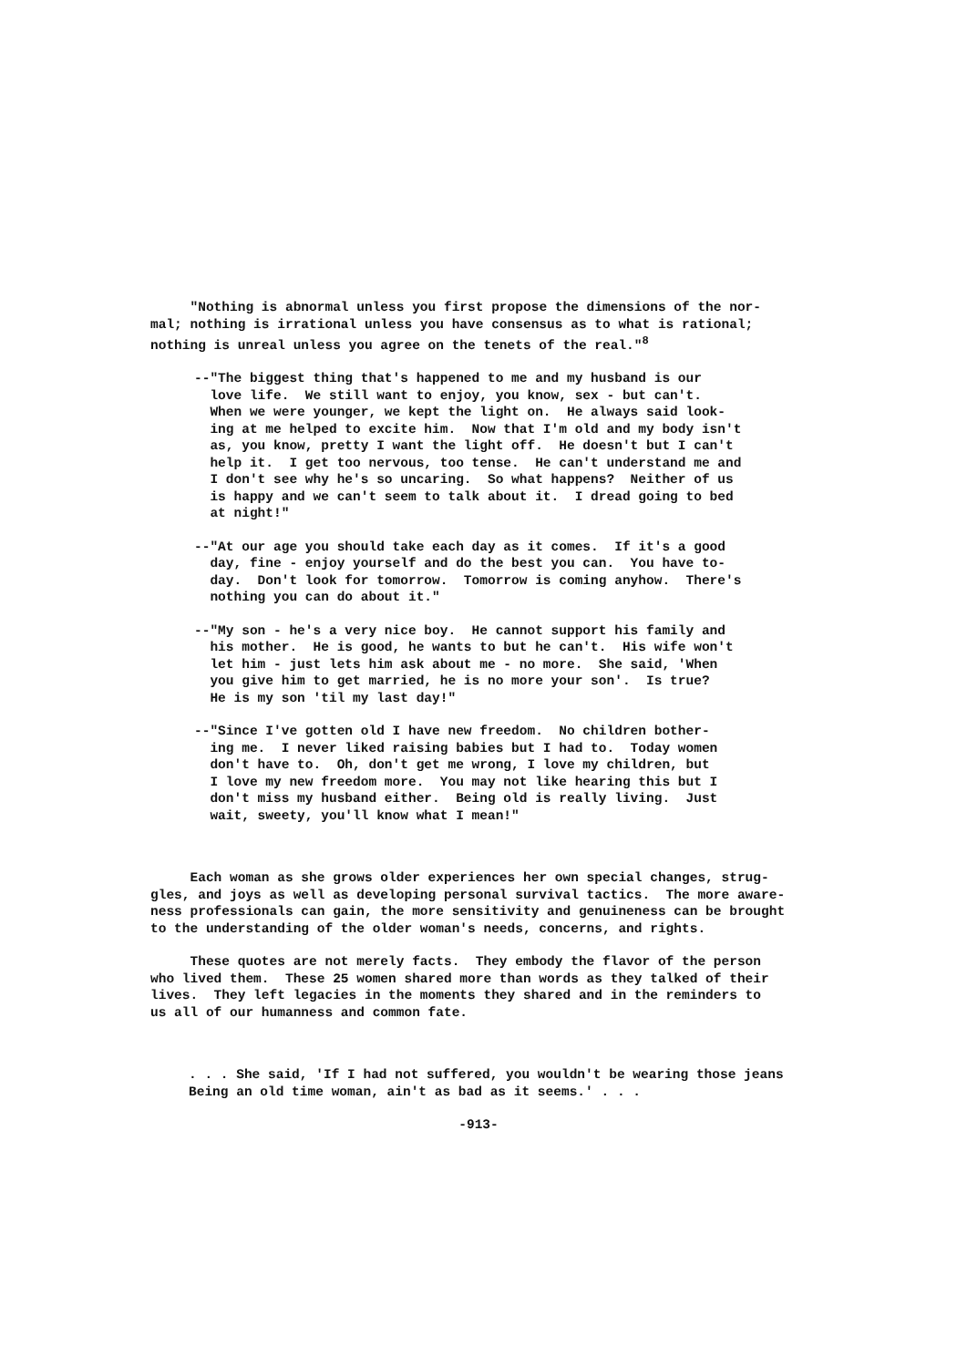"Nothing is abnormal unless you first propose the dimensions of the nor- mal; nothing is irrational unless you have consensus as to what is rational; nothing is unreal unless you agree on the tenets of the real."<sup>8</sup>
--"The biggest thing that's happened to me and my husband is our love life. We still want to enjoy, you know, sex - but can't. When we were younger, we kept the light on. He always said look- ing at me helped to excite him. Now that I'm old and my body isn't as, you know, pretty I want the light off. He doesn't but I can't help it. I get too nervous, too tense. He can't understand me and I don't see why he's so uncaring. So what happens? Neither of us is happy and we can't seem to talk about it. I dread going to bed at night!"
--"At our age you should take each day as it comes. If it's a good day, fine - enjoy yourself and do the best you can. You have to- day. Don't look for tomorrow. Tomorrow is coming anyhow. There's nothing you can do about it."
--"My son - he's a very nice boy. He cannot support his family and his mother. He is good, he wants to but he can't. His wife won't let him - just lets him ask about me - no more. She said, 'When you give him to get married, he is no more your son'. Is true? He is my son 'til my last day!"
--"Since I've gotten old I have new freedom. No children bother- ing me. I never liked raising babies but I had to. Today women don't have to. Oh, don't get me wrong, I love my children, but I love my new freedom more. You may not like hearing this but I don't miss my husband either. Being old is really living. Just wait, sweety, you'll know what I mean!"
Each woman as she grows older experiences her own special changes, strug- gles, and joys as well as developing personal survival tactics. The more aware- ness professionals can gain, the more sensitivity and genuineness can be brought to the understanding of the older woman's needs, concerns, and rights.
These quotes are not merely facts. They embody the flavor of the person who lived them. These 25 women shared more than words as they talked of their lives. They left legacies in the moments they shared and in the reminders to us all of our humanness and common fate.
. . . She said, 'If I had not suffered, you wouldn't be wearing those jeans Being an old time woman, ain't as bad as it seems.' . . .
-913-